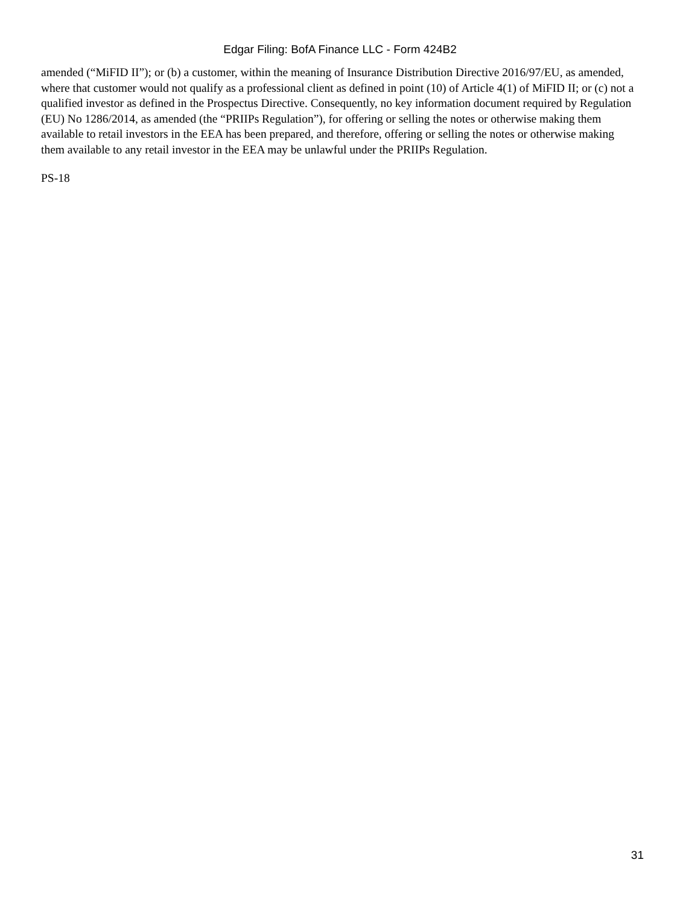Edgar Filing: BofA Finance LLC - Form 424B2
amended (“MiFID II”); or (b) a customer, within the meaning of Insurance Distribution Directive 2016/97/EU, as amended, where that customer would not qualify as a professional client as defined in point (10) of Article 4(1) of MiFID II; or (c) not a qualified investor as defined in the Prospectus Directive. Consequently, no key information document required by Regulation (EU) No 1286/2014, as amended (the “PRIIPs Regulation”), for offering or selling the notes or otherwise making them available to retail investors in the EEA has been prepared, and therefore, offering or selling the notes or otherwise making them available to any retail investor in the EEA may be unlawful under the PRIIPs Regulation.
PS-18
31